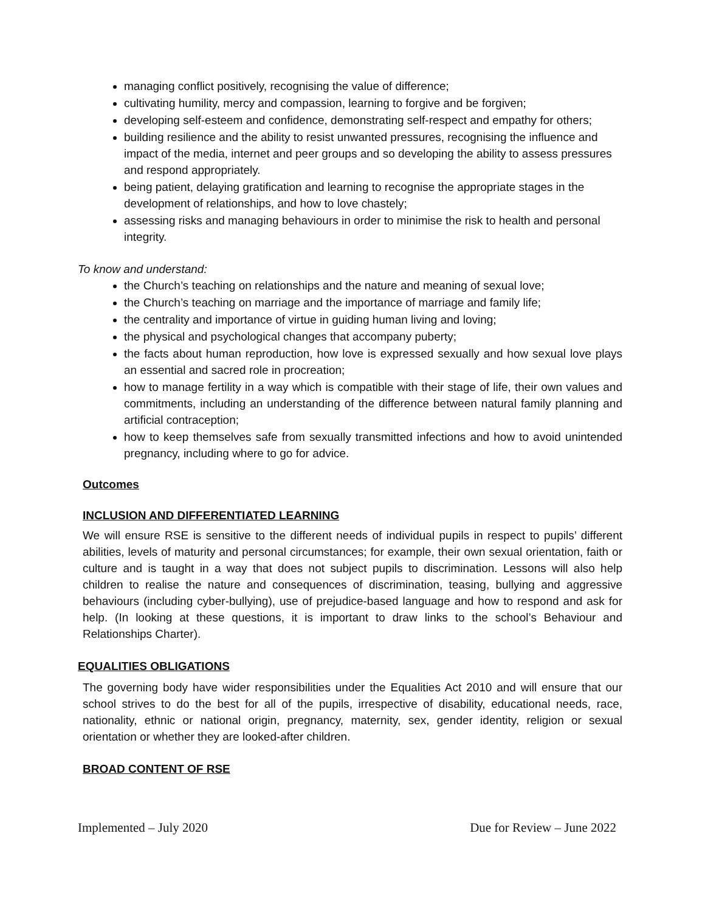managing conflict positively, recognising the value of difference;
cultivating humility, mercy and compassion, learning to forgive and be forgiven;
developing self-esteem and confidence, demonstrating self-respect and empathy for others;
building resilience and the ability to resist unwanted pressures, recognising the influence and impact of the media, internet and peer groups and so developing the ability to assess pressures and respond appropriately.
being patient, delaying gratification and learning to recognise the appropriate stages in the development of relationships, and how to love chastely;
assessing risks and managing behaviours in order to minimise the risk to health and personal integrity.
To know and understand:
the Church’s teaching on relationships and the nature and meaning of sexual love;
the Church’s teaching on marriage and the importance of marriage and family life;
the centrality and importance of virtue in guiding human living and loving;
the physical and psychological changes that accompany puberty;
the facts about human reproduction, how love is expressed sexually and how sexual love plays an essential and sacred role in procreation;
how to manage fertility in a way which is compatible with their stage of life, their own values and commitments, including an understanding of the difference between natural family planning and artificial contraception;
how to keep themselves safe from sexually transmitted infections and how to avoid unintended pregnancy, including where to go for advice.
Outcomes
INCLUSION AND DIFFERENTIATED LEARNING
We will ensure RSE is sensitive to the different needs of individual pupils in respect to pupils’ different abilities, levels of maturity and personal circumstances; for example, their own sexual orientation, faith or culture and is taught in a way that does not subject pupils to discrimination. Lessons will also help children to realise the nature and consequences of discrimination, teasing, bullying and aggressive behaviours (including cyber-bullying), use of prejudice-based language and how to respond and ask for help. (In looking at these questions, it is important to draw links to the school’s Behaviour and Relationships Charter).
EQUALITIES OBLIGATIONS
The governing body have wider responsibilities under the Equalities Act 2010 and will ensure that our school strives to do the best for all of the pupils, irrespective of disability, educational needs, race, nationality, ethnic or national origin, pregnancy, maternity, sex, gender identity, religion or sexual orientation or whether they are looked-after children.
BROAD CONTENT OF RSE
Implemented – July 2020 Due for Review – June 2022